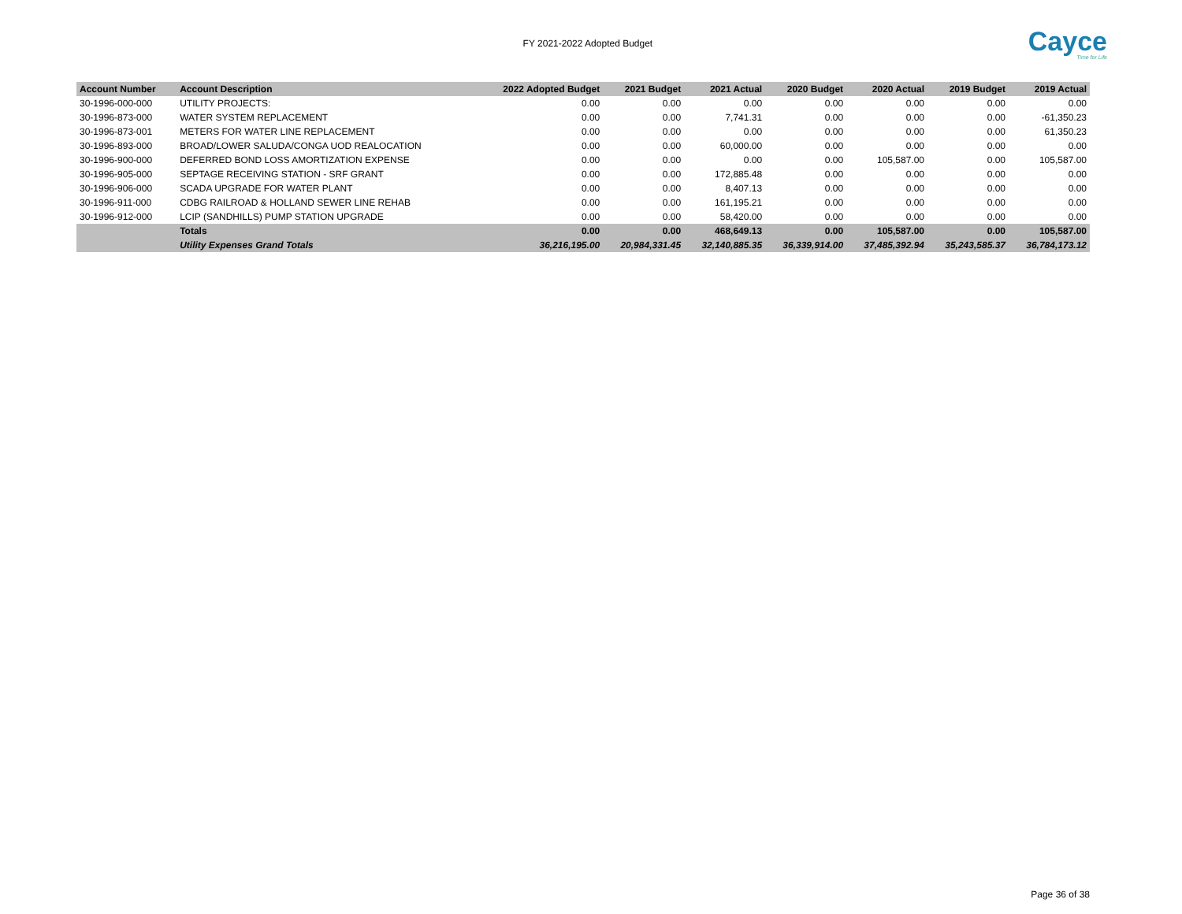FY 2021-2022 Adopted Budget
Cayce
Time for Life
| Account Number | Account Description | 2022 Adopted Budget | 2021 Budget | 2021 Actual | 2020 Budget | 2020 Actual | 2019 Budget | 2019 Actual |
| --- | --- | --- | --- | --- | --- | --- | --- | --- |
| 30-1996-000-000 | UTILITY PROJECTS: | 0.00 | 0.00 | 0.00 | 0.00 | 0.00 | 0.00 | 0.00 |
| 30-1996-873-000 | WATER SYSTEM REPLACEMENT | 0.00 | 0.00 | 7,741.31 | 0.00 | 0.00 | 0.00 | -61,350.23 |
| 30-1996-873-001 | METERS FOR WATER LINE REPLACEMENT | 0.00 | 0.00 | 0.00 | 0.00 | 0.00 | 0.00 | 61,350.23 |
| 30-1996-893-000 | BROAD/LOWER SALUDA/CONGA UOD REALOCATION | 0.00 | 0.00 | 60,000.00 | 0.00 | 0.00 | 0.00 | 0.00 |
| 30-1996-900-000 | DEFERRED BOND LOSS AMORTIZATION EXPENSE | 0.00 | 0.00 | 0.00 | 0.00 | 105,587.00 | 0.00 | 105,587.00 |
| 30-1996-905-000 | SEPTAGE RECEIVING STATION - SRF GRANT | 0.00 | 0.00 | 172,885.48 | 0.00 | 0.00 | 0.00 | 0.00 |
| 30-1996-906-000 | SCADA UPGRADE FOR WATER PLANT | 0.00 | 0.00 | 8,407.13 | 0.00 | 0.00 | 0.00 | 0.00 |
| 30-1996-911-000 | CDBG RAILROAD & HOLLAND SEWER LINE REHAB | 0.00 | 0.00 | 161,195.21 | 0.00 | 0.00 | 0.00 | 0.00 |
| 30-1996-912-000 | LCIP (SANDHILLS) PUMP STATION UPGRADE | 0.00 | 0.00 | 58,420.00 | 0.00 | 0.00 | 0.00 | 0.00 |
| | Totals | 0.00 | 0.00 | 468,649.13 | 0.00 | 105,587.00 | 0.00 | 105,587.00 |
| | Utility Expenses Grand Totals | 36,216,195.00 | 20,984,331.45 | 32,140,885.35 | 36,339,914.00 | 37,485,392.94 | 35,243,585.37 | 36,784,173.12 |
Page 36 of 38